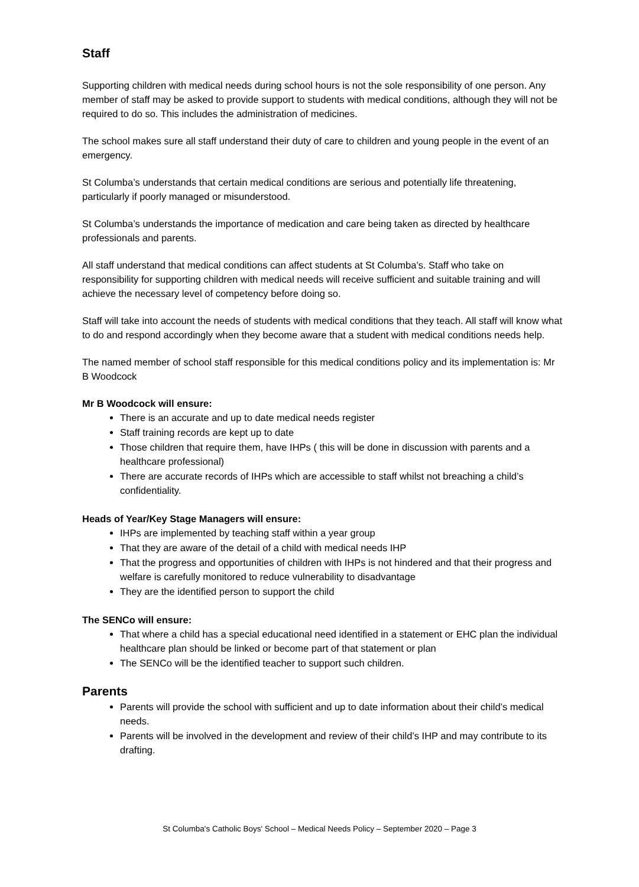Staff
Supporting children with medical needs during school hours is not the sole responsibility of one person. Any member of staff may be asked to provide support to students with medical conditions, although they will not be required to do so. This includes the administration of medicines.
The school makes sure all staff understand their duty of care to children and young people in the event of an emergency.
St Columba’s understands that certain medical conditions are serious and potentially life threatening, particularly if poorly managed or misunderstood.
St Columba’s understands the importance of medication and care being taken as directed by healthcare professionals and parents.
All staff understand that medical conditions can affect students at St Columba’s. Staff who take on responsibility for supporting children with medical needs will receive sufficient and suitable training and will achieve the necessary level of competency before doing so.
Staff will take into account the needs of students with medical conditions that they teach. All staff will know what to do and respond accordingly when they become aware that a student with medical conditions needs help.
The named member of school staff responsible for this medical conditions policy and its implementation is: Mr B Woodcock
Mr B Woodcock will ensure:
There is an accurate and up to date medical needs register
Staff training records are kept up to date
Those children that require them, have IHPs ( this will be done in discussion with parents and a healthcare professional)
There are accurate records of IHPs which are accessible to staff whilst not breaching a child’s confidentiality.
Heads of Year/Key Stage Managers will ensure:
IHPs are implemented by teaching staff within a year group
That they are aware of the detail of a child with medical needs IHP
That the progress and opportunities of children with IHPs is not hindered and that their progress and welfare is carefully monitored to reduce vulnerability to disadvantage
They are the identified person to support the child
The SENCo will ensure:
That where a child has a special educational need identified in a statement or EHC plan the individual healthcare plan should be linked or become part of that statement or plan
The SENCo will be the identified teacher to support such children.
Parents
Parents will provide the school with sufficient and up to date information about their child’s medical needs.
Parents will be involved in the development and review of their child’s IHP and may contribute to its drafting.
St Columba's Catholic Boys' School – Medical Needs Policy – September 2020 – Page 3